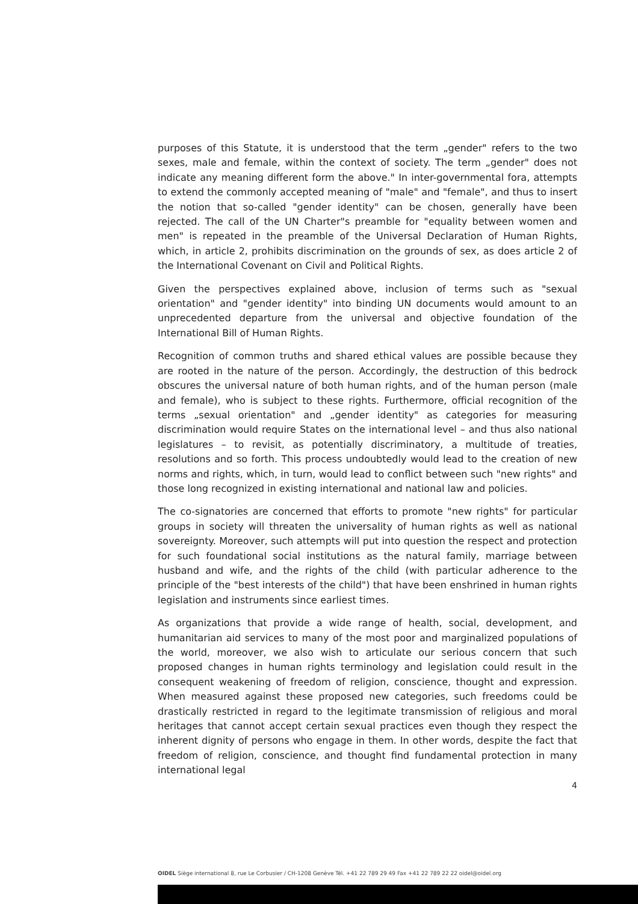purposes of this Statute, it is understood that the term „gender" refers to the two sexes, male and female, within the context of society. The term „gender" does not indicate any meaning different form the above." In inter-governmental fora, attempts to extend the commonly accepted meaning of "male" and "female", and thus to insert the notion that so-called "gender identity" can be chosen, generally have been rejected. The call of the UN Charter"s preamble for "equality between women and men" is repeated in the preamble of the Universal Declaration of Human Rights, which, in article 2, prohibits discrimination on the grounds of sex, as does article 2 of the International Covenant on Civil and Political Rights.
Given the perspectives explained above, inclusion of terms such as "sexual orientation" and "gender identity" into binding UN documents would amount to an unprecedented departure from the universal and objective foundation of the International Bill of Human Rights.
Recognition of common truths and shared ethical values are possible because they are rooted in the nature of the person. Accordingly, the destruction of this bedrock obscures the universal nature of both human rights, and of the human person (male and female), who is subject to these rights. Furthermore, official recognition of the terms „sexual orientation" and „gender identity" as categories for measuring discrimination would require States on the international level – and thus also national legislatures – to revisit, as potentially discriminatory, a multitude of treaties, resolutions and so forth. This process undoubtedly would lead to the creation of new norms and rights, which, in turn, would lead to conflict between such "new rights" and those long recognized in existing international and national law and policies.
The co-signatories are concerned that efforts to promote "new rights" for particular groups in society will threaten the universality of human rights as well as national sovereignty. Moreover, such attempts will put into question the respect and protection for such foundational social institutions as the natural family, marriage between husband and wife, and the rights of the child (with particular adherence to the principle of the "best interests of the child") that have been enshrined in human rights legislation and instruments since earliest times.
As organizations that provide a wide range of health, social, development, and humanitarian aid services to many of the most poor and marginalized populations of the world, moreover, we also wish to articulate our serious concern that such proposed changes in human rights terminology and legislation could result in the consequent weakening of freedom of religion, conscience, thought and expression. When measured against these proposed new categories, such freedoms could be drastically restricted in regard to the legitimate transmission of religious and moral heritages that cannot accept certain sexual practices even though they respect the inherent dignity of persons who engage in them. In other words, despite the fact that freedom of religion, conscience, and thought find fundamental protection in many international legal
4
OIDEL Siège international 8, rue Le Corbusier / CH-1208 Genève Tél. +41 22 789 29 49 Fax +41 22 789 22 22 oidel@oidel.org